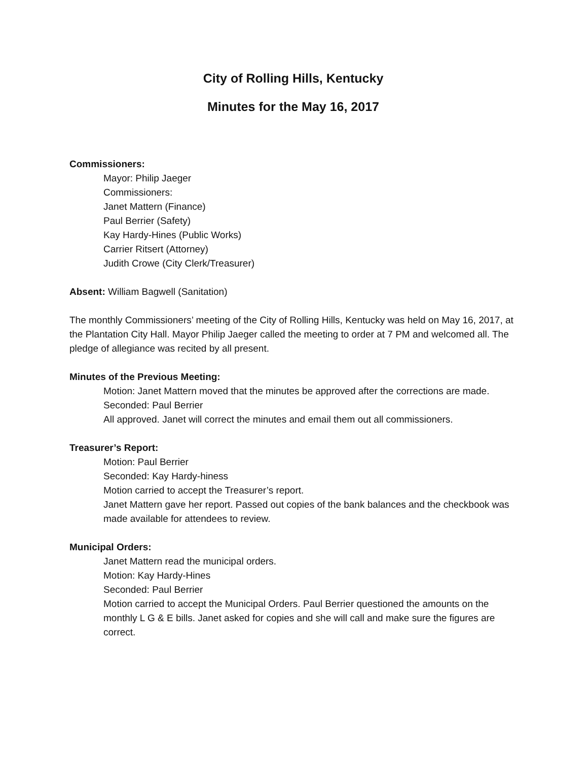City of Rolling Hills, Kentucky
Minutes for the May 16, 2017
Commissioners:
Mayor: Philip Jaeger
Commissioners:
Janet Mattern (Finance)
Paul Berrier (Safety)
Kay Hardy-Hines (Public Works)
Carrier Ritsert (Attorney)
Judith Crowe (City Clerk/Treasurer)
Absent: William Bagwell (Sanitation)
The monthly Commissioners’ meeting of the City of Rolling Hills, Kentucky was held on May 16, 2017, at the Plantation City Hall. Mayor Philip Jaeger called the meeting to order at 7 PM and welcomed all. The pledge of allegiance was recited by all present.
Minutes of the Previous Meeting:
Motion: Janet Mattern moved that the minutes be approved after the corrections are made.
Seconded: Paul Berrier
All approved. Janet will correct the minutes and email them out all commissioners.
Treasurer’s Report:
Motion: Paul Berrier
Seconded: Kay Hardy-hiness
Motion carried to accept the Treasurer’s report.
Janet Mattern gave her report. Passed out copies of the bank balances and the checkbook was made available for attendees to review.
Municipal Orders:
Janet Mattern read the municipal orders.
Motion: Kay Hardy-Hines
Seconded: Paul Berrier
Motion carried to accept the Municipal Orders. Paul Berrier questioned the amounts on the monthly L G & E bills. Janet asked for copies and she will call and make sure the figures are correct.